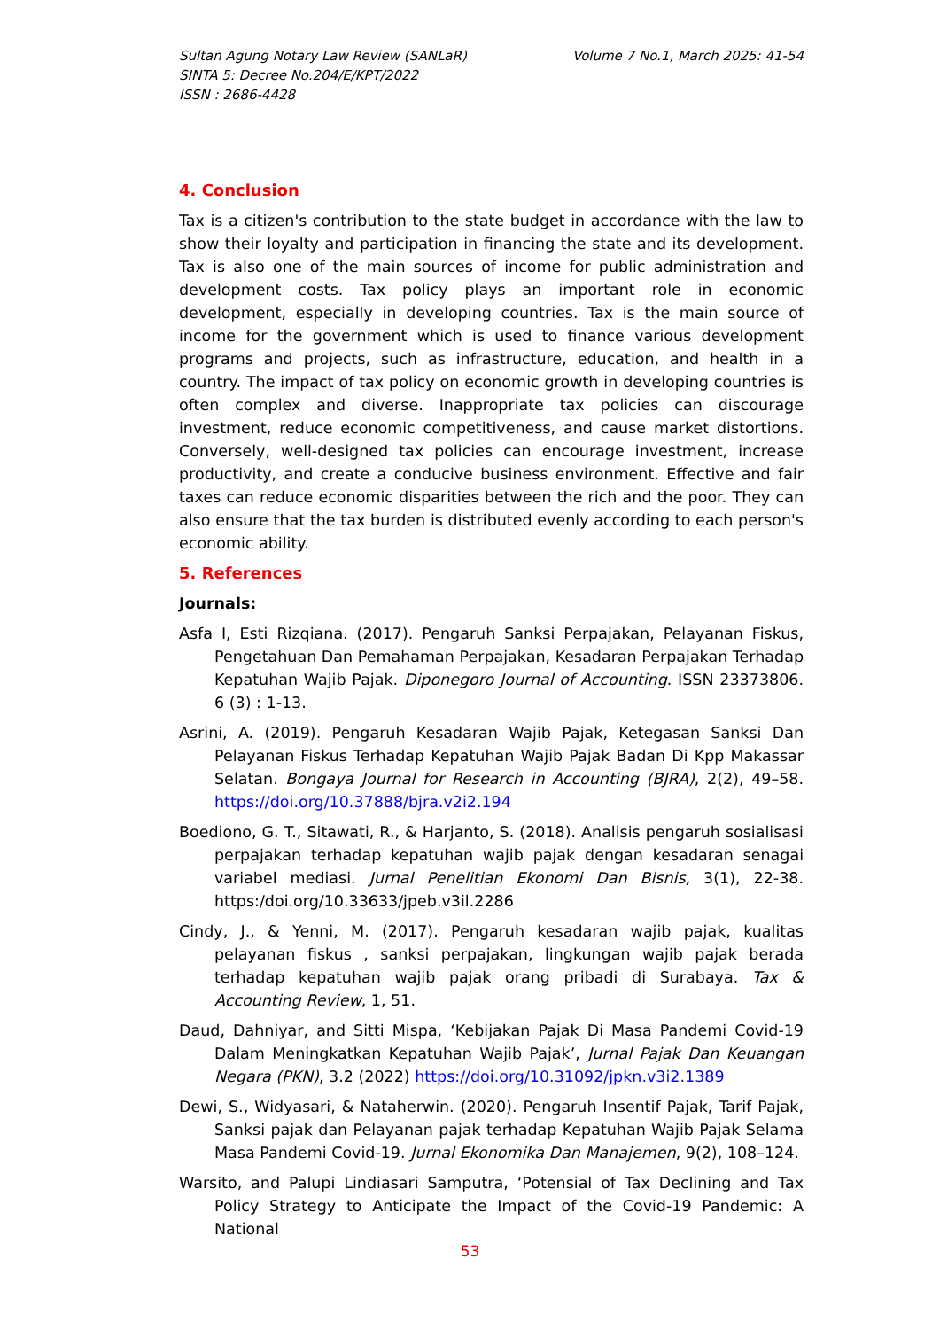Volume 7 No.1, March 2025: 41-54 Sultan Agung Notary Law Review (SANLaR)
SINTA 5: Decree No.204/E/KPT/2022
ISSN : 2686-4428
4. Conclusion
Tax is a citizen's contribution to the state budget in accordance with the law to show their loyalty and participation in financing the state and its development. Tax is also one of the main sources of income for public administration and development costs. Tax policy plays an important role in economic development, especially in developing countries. Tax is the main source of income for the government which is used to finance various development programs and projects, such as infrastructure, education, and health in a country. The impact of tax policy on economic growth in developing countries is often complex and diverse. Inappropriate tax policies can discourage investment, reduce economic competitiveness, and cause market distortions. Conversely, well-designed tax policies can encourage investment, increase productivity, and create a conducive business environment. Effective and fair taxes can reduce economic disparities between the rich and the poor. They can also ensure that the tax burden is distributed evenly according to each person's economic ability.
5. References
Journals:
Asfa I, Esti Rizqiana. (2017). Pengaruh Sanksi Perpajakan, Pelayanan Fiskus, Pengetahuan Dan Pemahaman Perpajakan, Kesadaran Perpajakan Terhadap Kepatuhan Wajib Pajak. Diponegoro Journal of Accounting. ISSN 23373806. 6 (3) : 1-13.
Asrini, A. (2019). Pengaruh Kesadaran Wajib Pajak, Ketegasan Sanksi Dan Pelayanan Fiskus Terhadap Kepatuhan Wajib Pajak Badan Di Kpp Makassar Selatan. Bongaya Journal for Research in Accounting (BJRA), 2(2), 49–58. https://doi.org/10.37888/bjra.v2i2.194
Boediono, G. T., Sitawati, R., & Harjanto, S. (2018). Analisis pengaruh sosialisasi perpajakan terhadap kepatuhan wajib pajak dengan kesadaran senagai variabel mediasi. Jurnal Penelitian Ekonomi Dan Bisnis, 3(1), 22-38. https:/doi.org/10.33633/jpeb.v3il.2286
Cindy, J., & Yenni, M. (2017). Pengaruh kesadaran wajib pajak, kualitas pelayanan fiskus , sanksi perpajakan, lingkungan wajib pajak berada terhadap kepatuhan wajib pajak orang pribadi di Surabaya. Tax & Accounting Review, 1, 51.
Daud, Dahniyar, and Sitti Mispa, ‘Kebijakan Pajak Di Masa Pandemi Covid-19 Dalam Meningkatkan Kepatuhan Wajib Pajak’, Jurnal Pajak Dan Keuangan Negara (PKN), 3.2 (2022) https://doi.org/10.31092/jpkn.v3i2.1389
Dewi, S., Widyasari, & Nataherwin. (2020). Pengaruh Insentif Pajak, Tarif Pajak, Sanksi pajak dan Pelayanan pajak terhadap Kepatuhan Wajib Pajak Selama Masa Pandemi Covid-19. Jurnal Ekonomika Dan Manajemen, 9(2), 108–124.
Warsito, and Palupi Lindiasari Samputra, ‘Potensial of Tax Declining and Tax Policy Strategy to Anticipate the Impact of the Covid-19 Pandemic: A National
53